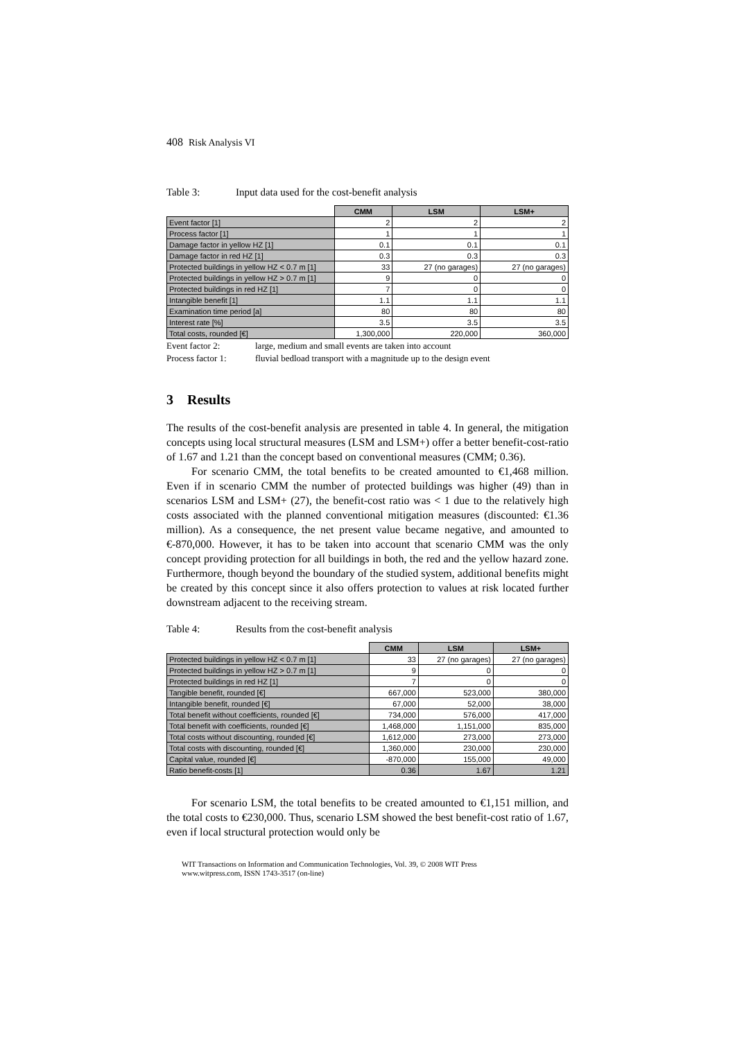408 Risk Analysis VI
Table 3: Input data used for the cost-benefit analysis
| | CMM | LSM | LSM+ |
| --- | --- | --- | --- |
| Event factor [1] | 2 | 2 | 2 |
| Process factor [1] | 1 | 1 | 1 |
| Damage factor in yellow HZ [1] | 0.1 | 0.1 | 0.1 |
| Damage factor in red HZ [1] | 0.3 | 0.3 | 0.3 |
| Protected buildings in yellow HZ < 0.7 m [1] | 33 | 27 (no garages) | 27 (no garages) |
| Protected buildings in yellow HZ > 0.7 m [1] | 9 | 0 | 0 |
| Protected buildings in red HZ [1] | 7 | 0 | 0 |
| Intangible benefit [1] | 1.1 | 1.1 | 1.1 |
| Examination time period [a] | 80 | 80 | 80 |
| Interest rate [%] | 3.5 | 3.5 | 3.5 |
| Total costs, rounded [€] | 1,300,000 | 220,000 | 360,000 |
Event factor 2: large, medium and small events are taken into account
Process factor 1: fluvial bedload transport with a magnitude up to the design event
3 Results
The results of the cost-benefit analysis are presented in table 4. In general, the mitigation concepts using local structural measures (LSM and LSM+) offer a better benefit-cost-ratio of 1.67 and 1.21 than the concept based on conventional measures (CMM; 0.36).
For scenario CMM, the total benefits to be created amounted to €1,468 million. Even if in scenario CMM the number of protected buildings was higher (49) than in scenarios LSM and LSM+ (27), the benefit-cost ratio was < 1 due to the relatively high costs associated with the planned conventional mitigation measures (discounted: €1.36 million). As a consequence, the net present value became negative, and amounted to €-870,000. However, it has to be taken into account that scenario CMM was the only concept providing protection for all buildings in both, the red and the yellow hazard zone. Furthermore, though beyond the boundary of the studied system, additional benefits might be created by this concept since it also offers protection to values at risk located further downstream adjacent to the receiving stream.
Table 4: Results from the cost-benefit analysis
| | CMM | LSM | LSM+ |
| --- | --- | --- | --- |
| Protected buildings in yellow HZ < 0.7 m [1] | 33 | 27 (no garages) | 27 (no garages) |
| Protected buildings in yellow HZ > 0.7 m [1] | 9 | 0 | 0 |
| Protected buildings in red HZ [1] | 7 | 0 | 0 |
| Tangible benefit, rounded [€] | 667,000 | 523,000 | 380,000 |
| Intangible benefit, rounded [€] | 67,000 | 52,000 | 38,000 |
| Total benefit without coefficients, rounded [€] | 734,000 | 576,000 | 417,000 |
| Total benefit with coefficients, rounded [€] | 1,468,000 | 1,151,000 | 835,000 |
| Total costs without discounting, rounded [€] | 1,612,000 | 273,000 | 273,000 |
| Total costs with discounting, rounded [€] | 1,360,000 | 230,000 | 230,000 |
| Capital value, rounded [€] | -870,000 | 155,000 | 49,000 |
| Ratio benefit-costs [1] | 0.36 | 1.67 | 1.21 |
For scenario LSM, the total benefits to be created amounted to €1,151 million, and the total costs to €230,000. Thus, scenario LSM showed the best benefit-cost ratio of 1.67, even if local structural protection would only be
WIT Transactions on Information and Communication Technologies, Vol. 39, © 2008 WIT Press
www.witpress.com, ISSN 1743-3517 (on-line)